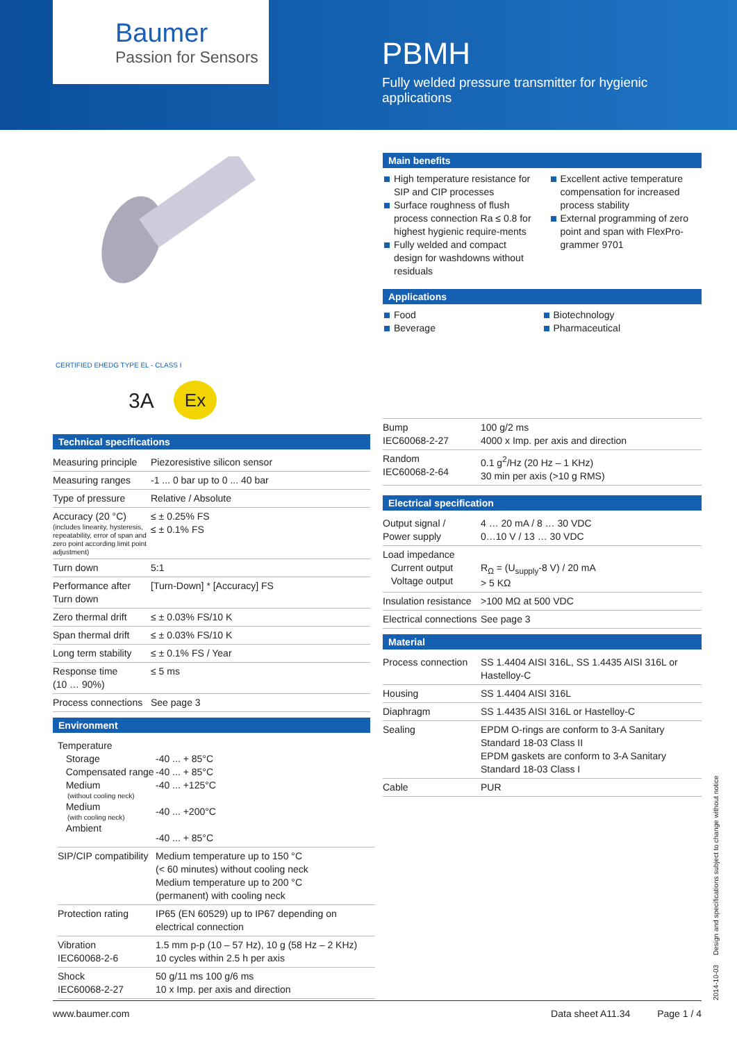Baumer
Passion for Sensors
PBMH
Fully welded pressure transmitter for hygienic applications
CERTIFIED EHEDG TYPE EL - CLASS I
Ex
3A
Main benefits
High temperature resistance for SIP and CIP processes
Surface roughness of flush process connection Ra ≤ 0.8 for highest hygienic require-ments
Fully welded and compact design for washdowns without residuals
Excellent active temperature compensation for increased process stability
External programming of zero point and span with FlexPro-grammer 9701
Applications
Food
Beverage
Biotechnology
Pharmaceutical
| Bump IEC60068-2-27 | 100 g/2 ms 4000 x Imp. per axis and direction |
| Random IEC60068-2-64 | 0.1 g<sup>2</sup>/Hz (20 Hz – 1 KHz) 30 min per axis (>10 g RMS) |
Electrical specification
| Output signal / Power supply | 4 … 20 mA / 8 … 30 VDC 0…10 V / 13 … 30 VDC |
| Load impedance Current output Voltage output | R<sub>Ω</sub> = (U<sub>supply</sub>-8 V) / 20 mA > 5 KΩ |
| Insulation resistance | >100 MΩ at 500 VDC |
| Electrical connections | See page 3 |
Material
| Process connection | SS 1.4404 AISI 316L, SS 1.4435 AISI 316L or Hastelloy-C |
| Housing | SS 1.4404 AISI 316L |
| Diaphragm | SS 1.4435 AISI 316L or Hastelloy-C |
| Sealing | EPDM O-rings are conform to 3-A Sanitary Standard 18-03 Class II EPDM gaskets are conform to 3-A Sanitary Standard 18-03 Class I |
| Cable | PUR |
Technical specifications
| Measuring principle | Piezoresistive silicon sensor |
| Measuring ranges | -1 ... 0 bar up to 0 ... 40 bar |
| Type of pressure | Relative / Absolute |
| Accuracy (20 °C) (includes linearity, hysteresis, repeatability, error of span and zero point according limit point adjustment) | ≤ ± 0.25% FS ≤ ± 0.1% FS |
| Turn down | 5:1 |
| Performance after Turn down | [Turn-Down] * [Accuracy] FS |
| Zero thermal drift | ≤ ± 0.03% FS/10 K |
| Span thermal drift | ≤ ± 0.03% FS/10 K |
| Long term stability | ≤ ± 0.1% FS / Year |
| Response time (10 … 90%) | ≤ 5 ms |
| Process connections | See page 3 |
Environment
| Temperature Storage Compensated range Medium (without cooling neck) Medium (with cooling neck) Ambient | -40 ... + 85°C -40 ... + 85°C -40 ... +125°C -40 ... +200°C -40 ... + 85°C |
| SIP/CIP compatibility | Medium temperature up to 150 °C (< 60 minutes) without cooling neck Medium temperature up to 200 °C (permanent) with cooling neck |
| Protection rating | IP65 (EN 60529) up to IP67 depending on electrical connection |
| Vibration IEC60068-2-6 | 1.5 mm p-p (10 – 57 Hz), 10 g (58 Hz – 2 KHz) 10 cycles within 2.5 h per axis |
| Shock IEC60068-2-27 | 50 g/11 ms 100 g/6 ms 10 x Imp. per axis and direction |
www.baumer.com Data sheet A11.34 Page 1 / 4
2014-10-03 Design and specifications subject to change without notice